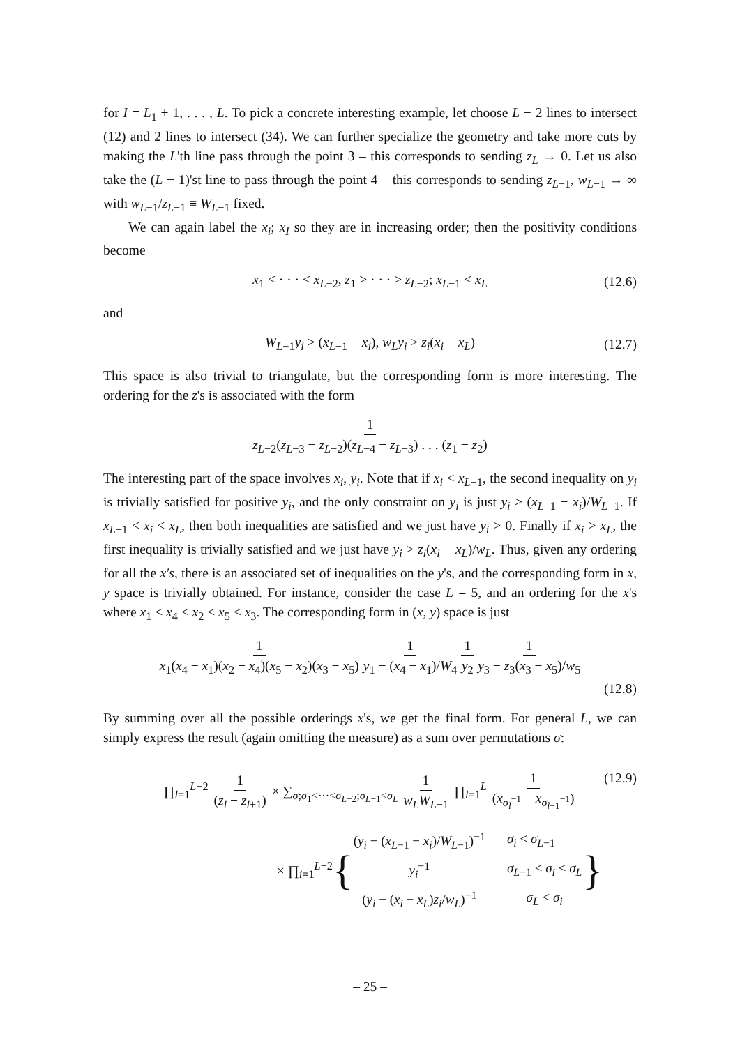for I = L<sub>1</sub> + 1, . . . , L. To pick a concrete interesting example, let choose L − 2 lines to intersect (12) and 2 lines to intersect (34). We can further specialize the geometry and take more cuts by making the L'th line pass through the point 3 – this corresponds to sending z<sub>L</sub> → 0. Let us also take the (L − 1)'st line to pass through the point 4 – this corresponds to sending z<sub>L−1</sub>, w<sub>L−1</sub> → ∞ with w<sub>L−1</sub>/z<sub>L−1</sub> ≡ W<sub>L−1</sub> fixed.
We can again label the x<sub>i</sub>; x<sub>I</sub> so they are in increasing order; then the positivity conditions become
x<sub>1</sub> < · · · < x<sub>L−2</sub>, z<sub>1</sub> > · · · > z<sub>L−2</sub>; x<sub>L−1</sub> < x<sub>L</sub> (12.6)
and
W<sub>L−1</sub>y<sub>i</sub> > (x<sub>L−1</sub> − x<sub>i</sub>), w<sub>L</sub>y<sub>i</sub> > z<sub>i</sub>(x<sub>i</sub> − x<sub>L</sub>) (12.7)
This space is also trivial to triangulate, but the corresponding form is more interesting. The ordering for the z's is associated with the form
1 z<sub>L−2</sub>(z<sub>L−3</sub> − z<sub>L−2</sub>)(z<sub>L−4</sub> − z<sub>L−3</sub>) . . . (z<sub>1</sub> − z<sub>2</sub>)
The interesting part of the space involves x<sub>i</sub>, y<sub>i</sub>. Note that if x<sub>i</sub> < x<sub>L−1</sub>, the second inequality on y<sub>i</sub> is trivially satisfied for positive y<sub>i</sub>, and the only constraint on y<sub>i</sub> is just y<sub>i</sub> > (x<sub>L−1</sub> − x<sub>i</sub>)/W<sub>L−1</sub>. If x<sub>L−1</sub> < x<sub>i</sub> < x<sub>L</sub>, then both inequalities are satisfied and we just have y<sub>i</sub> > 0. Finally if x<sub>i</sub> > x<sub>L</sub>, the first inequality is trivially satisfied and we just have y<sub>i</sub> > z<sub>i</sub>(x<sub>i</sub> − x<sub>L</sub>)/w<sub>L</sub>. Thus, given any ordering for all the x′s, there is an associated set of inequalities on the y's, and the corresponding form in x, y space is trivially obtained. For instance, consider the case L = 5, and an ordering for the x's where x<sub>1</sub> < x<sub>4</sub> < x<sub>2</sub> < x<sub>5</sub> < x<sub>3</sub>. The corresponding form in (x, y) space is just
1 x<sub>1</sub>(x<sub>4</sub> − x<sub>1</sub>)(x<sub>2</sub> − x<sub>4</sub>)(x<sub>5</sub> − x<sub>2</sub>)(x<sub>3</sub> − x<sub>5</sub>) 1 y<sub>1</sub> − (x<sub>4</sub> − x<sub>1</sub>)/W<sub>4</sub> 1 y<sub>2</sub> 1 y<sub>3</sub> − z<sub>3</sub>(x<sub>3</sub> − x<sub>5</sub>)/w<sub>5</sub>
(12.8)
By summing over all the possible orderings x's, we get the final form. For general L, we can simply express the result (again omitting the measure) as a sum over permutations σ:
∏<sub>l=1</sub><sup>L−2</sup> 1 (z<sub>l</sub> − z<sub>l+1</sub>) × ∑<sub>σ;σ<sub>1</sub><···<σ<sub>L−2</sub>;σ<sub>L−1</sub><σ<sub>L</sub></sub> 1 w<sub>L</sub>W<sub>L−1</sub> ∏<sub>l=1</sub><sup>L</sup> 1 (x<sub>σ<sub>l</sub><sup>−1</sup></sub> − x<sub>σ<sub>l−1</sub><sup>−1</sup></sub>) (12.9)
× ∏<sub>i=1</sub><sup>L−2</sup> {
| ( y<sub>i</sub> − ( x<sub>L−1</sub> − x<sub>i</sub> )/ W<sub>L−1</sub>)<sup>−1</sup> | σ<sub>i</sub> < σ<sub>L−1</sub> |
| y<sub>i</sub><sup>−1</sup> | σ<sub>L−1</sub> < σ<sub>i</sub> < σ<sub>L</sub> |
| ( y<sub>i</sub> − ( x<sub>i</sub> − x<sub>L</sub> ) z<sub>i</sub> / w<sub>L</sub> )<sup>−1</sup> | σ<sub>L</sub> < σ<sub>i</sub> |
}
– 25 –